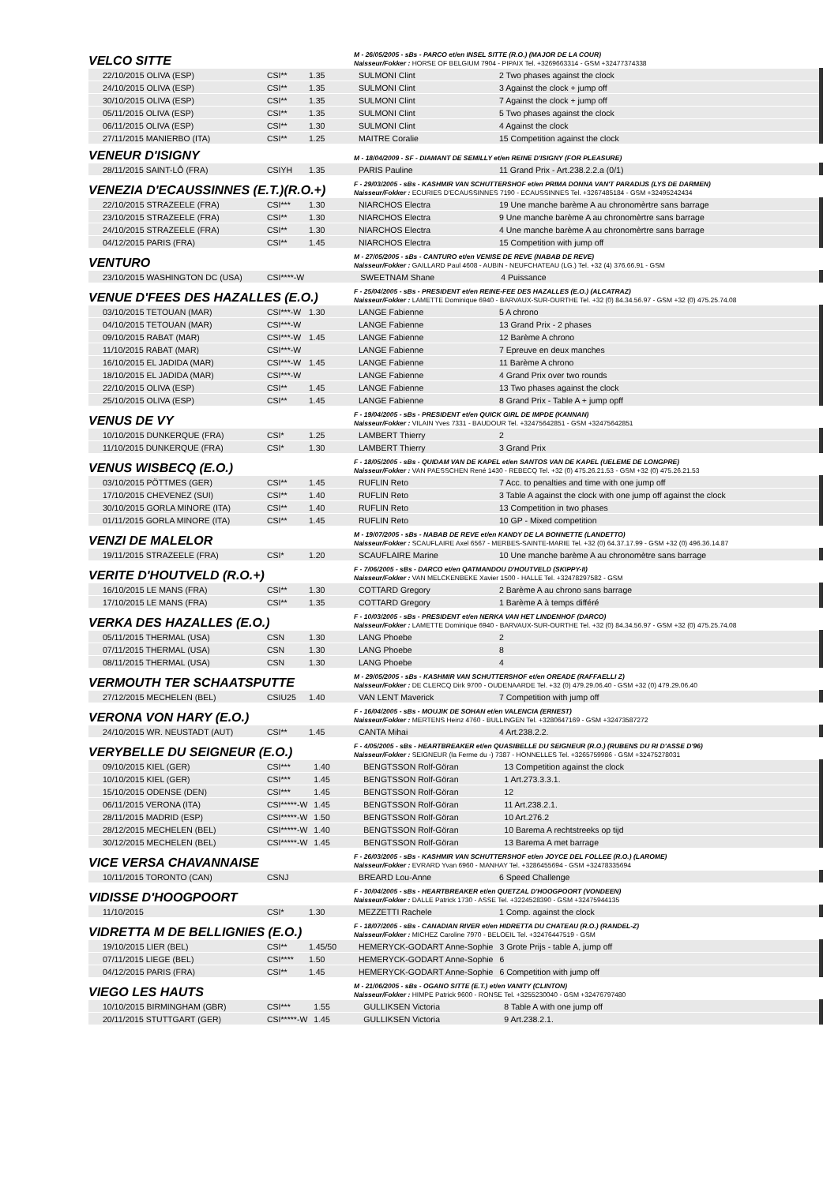VELCO SITTE
M - 26/05/2005 - sBs - PARCO et/en INSEL SITTE (R.O.) (MAJOR DE LA COUR)
Naisseur/Fokker : HORSE OF BELGIUM 7904 - PIPAIX Tel. +3269663314 - GSM +32477374338
| 22/10/2015 OLIVA (ESP) | CSI** | 1.35 | SULMONI Clint | 2 Two phases against the clock |
| 24/10/2015 OLIVA (ESP) | CSI** | 1.35 | SULMONI Clint | 3 Against the clock + jump off |
| 30/10/2015 OLIVA (ESP) | CSI** | 1.35 | SULMONI Clint | 7 Against the clock + jump off |
| 05/11/2015 OLIVA (ESP) | CSI** | 1.35 | SULMONI Clint | 5 Two phases against the clock |
| 06/11/2015 OLIVA (ESP) | CSI** | 1.30 | SULMONI Clint | 4 Against the clock |
| 27/11/2015 MANIERBO (ITA) | CSI** | 1.25 | MAITRE Coralie | 15 Competition against the clock |
VENEUR D'ISIGNY
M - 18/04/2009 - SF - DIAMANT DE SEMILLY et/en REINE D'ISIGNY (FOR PLEASURE)
| 28/11/2015 SAINT-LÔ (FRA) | CSIYH | 1.35 | PARIS Pauline | 11 Grand Prix - Art.238.2.2.a (0/1) |
VENEZIA D'ECAUSSINNES (E.T.)(R.O.+)
F - 29/03/2005 - sBs - KASHMIR VAN SCHUTTERSHOF et/en PRIMA DONNA VAN'T PARADIJS (LYS DE DARMEN)
Naisseur/Fokker : ECURIES D'ECAUSSINNES 7190 - ECAUSSINNES Tel. +3267485184 - GSM +32495242434
| 22/10/2015 STRAZEELE (FRA) | CSI*** | 1.30 | NIARCHOS Electra | 19 Une manche barème A au chronomèrtre sans barrage |
| 23/10/2015 STRAZEELE (FRA) | CSI** | 1.30 | NIARCHOS Electra | 9 Une manche barème A au chronomèrtre sans barrage |
| 24/10/2015 STRAZEELE (FRA) | CSI** | 1.30 | NIARCHOS Electra | 4 Une manche barème A au chronomèrtre sans barrage |
| 04/12/2015 PARIS (FRA) | CSI** | 1.45 | NIARCHOS Electra | 15 Competition with jump off |
VENTURO
M - 27/05/2005 - sBs - CANTURO et/en VENISE DE REVE (NABAB DE REVE)
Naisseur/Fokker : GAILLARD Paul 4608 - AUBIN - NEUFCHATEAU (LG.) Tel. +32 (4) 376.66.91 - GSM
| 23/10/2015 WASHINGTON DC (USA) | CSI****-W | | SWEETNAM Shane | 4 Puissance |
VENUE D'FEES DES HAZALLES (E.O.)
F - 25/04/2005 - sBs - PRESIDENT et/en REINE-FEE DES HAZALLES (E.O.) (ALCATRAZ)
Naisseur/Fokker : LAMETTE Dominique 6940 - BARVAUX-SUR-OURTHE Tel. +32 (0) 84.34.56.97 - GSM +32 (0) 475.25.74.08
| 03/10/2015 TETOUAN (MAR) | CSI***-W | 1.30 | LANGE Fabienne | 5 A chrono |
| 04/10/2015 TETOUAN (MAR) | CSI***-W | | LANGE Fabienne | 13 Grand Prix - 2 phases |
| 09/10/2015 RABAT (MAR) | CSI***-W | 1.45 | LANGE Fabienne | 12 Barème A chrono |
| 11/10/2015 RABAT (MAR) | CSI***-W | | LANGE Fabienne | 7 Epreuve en deux manches |
| 16/10/2015 EL JADIDA (MAR) | CSI***-W | 1.45 | LANGE Fabienne | 11 Barème A chrono |
| 18/10/2015 EL JADIDA (MAR) | CSI***-W | | LANGE Fabienne | 4 Grand Prix over two rounds |
| 22/10/2015 OLIVA (ESP) | CSI** | 1.45 | LANGE Fabienne | 13 Two phases against the clock |
| 25/10/2015 OLIVA (ESP) | CSI** | 1.45 | LANGE Fabienne | 8 Grand Prix - Table A + jump opff |
VENUS DE VY
F - 19/04/2005 - sBs - PRESIDENT et/en QUICK GIRL DE IMPDE (KANNAN)
Naisseur/Fokker : VILAIN Yves 7331 - BAUDOUR Tel. +32475642851 - GSM +32475642851
| 10/10/2015 DUNKERQUE (FRA) | CSI* | 1.25 | LAMBERT Thierry | 2 |
| 11/10/2015 DUNKERQUE (FRA) | CSI* | 1.30 | LAMBERT Thierry | 3 Grand Prix |
VENUS WISBECQ (E.O.)
F - 18/05/2005 - sBs - QUIDAM VAN DE KAPEL et/en SANTOS VAN DE KAPEL (UELEME DE LONGPRE)
Naisseur/Fokker : VAN PAESSCHEN René 1430 - REBECQ Tel. +32 (0) 475.26.21.53 - GSM +32 (0) 475.26.21.53
| 03/10/2015 PÖTTMES (GER) | CSI** | 1.45 | RUFLIN Reto | 7 Acc. to penalties and time with one jump off |
| 17/10/2015 CHEVENEZ (SUI) | CSI** | 1.40 | RUFLIN Reto | 3 Table A against the clock with one jump off against the clock |
| 30/10/2015 GORLA MINORE (ITA) | CSI** | 1.40 | RUFLIN Reto | 13 Competition in two phases |
| 01/11/2015 GORLA MINORE (ITA) | CSI** | 1.45 | RUFLIN Reto | 10 GP - Mixed competition |
VENZI DE MALELOR
M - 19/07/2005 - sBs - NABAB DE REVE et/en KANDY DE LA BONNETTE (LANDETTO)
Naisseur/Fokker : SCAUFLAIRE Axel 6567 - MERBES-SAINTE-MARIE Tel. +32 (0) 64.37.17.99 - GSM +32 (0) 496.36.14.87
| 19/11/2015 STRAZEELE (FRA) | CSI* | 1.20 | SCAUFLAIRE Marine | 10 Une manche barème A au chronomètre sans barrage |
VERITE D'HOUTVELD (R.O.+)
F - 7/06/2005 - sBs - DARCO et/en QATMANDOU D'HOUTVELD (SKIPPY-II)
Naisseur/Fokker : VAN MELCKENBEKE Xavier 1500 - HALLE Tel. +32478297582 - GSM
| 16/10/2015 LE MANS (FRA) | CSI** | 1.30 | COTTARD Gregory | 2 Barème A au chrono sans barrage |
| 17/10/2015 LE MANS (FRA) | CSI** | 1.35 | COTTARD Gregory | 1 Barème A à temps différé |
VERKA DES HAZALLES (E.O.)
F - 10/03/2005 - sBs - PRESIDENT et/en NERKA VAN HET LINDENHOF (DARCO)
Naisseur/Fokker : LAMETTE Dominique 6940 - BARVAUX-SUR-OURTHE Tel. +32 (0) 84.34.56.97 - GSM +32 (0) 475.25.74.08
| 05/11/2015 THERMAL (USA) | CSN | 1.30 | LANG Phoebe | 2 |
| 07/11/2015 THERMAL (USA) | CSN | 1.30 | LANG Phoebe | 8 |
| 08/11/2015 THERMAL (USA) | CSN | 1.30 | LANG Phoebe | 4 |
VERMOUTH TER SCHAATSPUTTE
M - 29/05/2005 - sBs - KASHMIR VAN SCHUTTERSHOF et/en OREADE (RAFFAELLI Z)
Naisseur/Fokker : DE CLERCQ Dirk 9700 - OUDENAARDE Tel. +32 (0) 479.29.06.40 - GSM +32 (0) 479.29.06.40
| 27/12/2015 MECHELEN (BEL) | CSIU25 | 1.40 | VAN LENT Maverick | 7 Competition with jump off |
VERONA VON HARY (E.O.)
F - 16/04/2005 - sBs - MOUJIK DE SOHAN et/en VALENCIA (ERNEST)
Naisseur/Fokker : MERTENS Heinz 4760 - BULLINGEN Tel. +3280647169 - GSM +32473587272
| 24/10/2015 WR. NEUSTADT (AUT) | CSI** | 1.45 | CANTA Mihai | 4 Art.238.2.2. |
VERYBELLE DU SEIGNEUR (E.O.)
F - 4/05/2005 - sBs - HEARTBREAKER et/en QUASIBELLE DU SEIGNEUR (R.O.) (RUBENS DU RI D'ASSE D'96)
Naisseur/Fokker : SEIGNEUR (la Ferme du -) 7387 - HONNELLES Tel. +3265759986 - GSM +32475278031
| 09/10/2015 KIEL (GER) | CSI*** | 1.40 | BENGTSSON Rolf-Göran | 13 Competition against the clock |
| 10/10/2015 KIEL (GER) | CSI*** | 1.45 | BENGTSSON Rolf-Göran | 1 Art.273.3.3.1. |
| 15/10/2015 ODENSE (DEN) | CSI*** | 1.45 | BENGTSSON Rolf-Göran | 12 |
| 06/11/2015 VERONA (ITA) | CSI*****-W | 1.45 | BENGTSSON Rolf-Göran | 11 Art.238.2.1. |
| 28/11/2015 MADRID (ESP) | CSI*****-W | 1.50 | BENGTSSON Rolf-Göran | 10 Art.276.2 |
| 28/12/2015 MECHELEN (BEL) | CSI*****-W | 1.40 | BENGTSSON Rolf-Göran | 10 Barema A rechtstreeks op tijd |
| 30/12/2015 MECHELEN (BEL) | CSI*****-W | 1.45 | BENGTSSON Rolf-Göran | 13 Barema A met barrage |
VICE VERSA CHAVANNAISE
F - 26/03/2005 - sBs - KASHMIR VAN SCHUTTERSHOF et/en JOYCE DEL FOLLEE (R.O.) (LAROME)
Naisseur/Fokker : EVRARD Yvan 6960 - MANHAY Tel. +3286455694 - GSM +32478335694
| 10/11/2015 TORONTO (CAN) | CSNJ | | BREARD Lou-Anne | 6 Speed Challenge |
VIDISSE D'HOOGPOORT
F - 30/04/2005 - sBs - HEARTBREAKER et/en QUETZAL D'HOOGPOORT (VONDEEN)
Naisseur/Fokker : DALLE Patrick 1730 - ASSE Tel. +3224528390 - GSM +32475944135
| 11/10/2015 | CSI* | 1.30 | MEZZETTI Rachele | 1 Comp. against the clock |
VIDRETTA M DE BELLIGNIES (E.O.)
F - 18/07/2005 - sBs - CANADIAN RIVER et/en HIDRETTA DU CHATEAU (R.O.) (RANDEL-Z)
Naisseur/Fokker : MICHEZ Caroline 7970 - BELOEIL Tel. +32476447519 - GSM
| 19/10/2015 LIER (BEL) | CSI** | 1.45/50 | HEMERYCK-GODART Anne-Sophie | 3 Grote Prijs - table A, jump off |
| 07/11/2015 LIEGE (BEL) | CSI**** | 1.50 | HEMERYCK-GODART Anne-Sophie | 6 |
| 04/12/2015 PARIS (FRA) | CSI** | 1.45 | HEMERYCK-GODART Anne-Sophie | 6 Competition with jump off |
VIEGO LES HAUTS
M - 21/06/2005 - sBs - OGANO SITTE (E.T.) et/en VANITY (CLINTON)
Naisseur/Fokker : HIMPE Patrick 9600 - RONSE Tel. +3255230040 - GSM +32476797480
| 10/10/2015 BIRMINGHAM (GBR) | CSI*** | 1.55 | GULLIKSEN Victoria | 8 Table A with one jump off |
| 20/11/2015 STUTTGART (GER) | CSI*****-W | 1.45 | GULLIKSEN Victoria | 9 Art.238.2.1. |